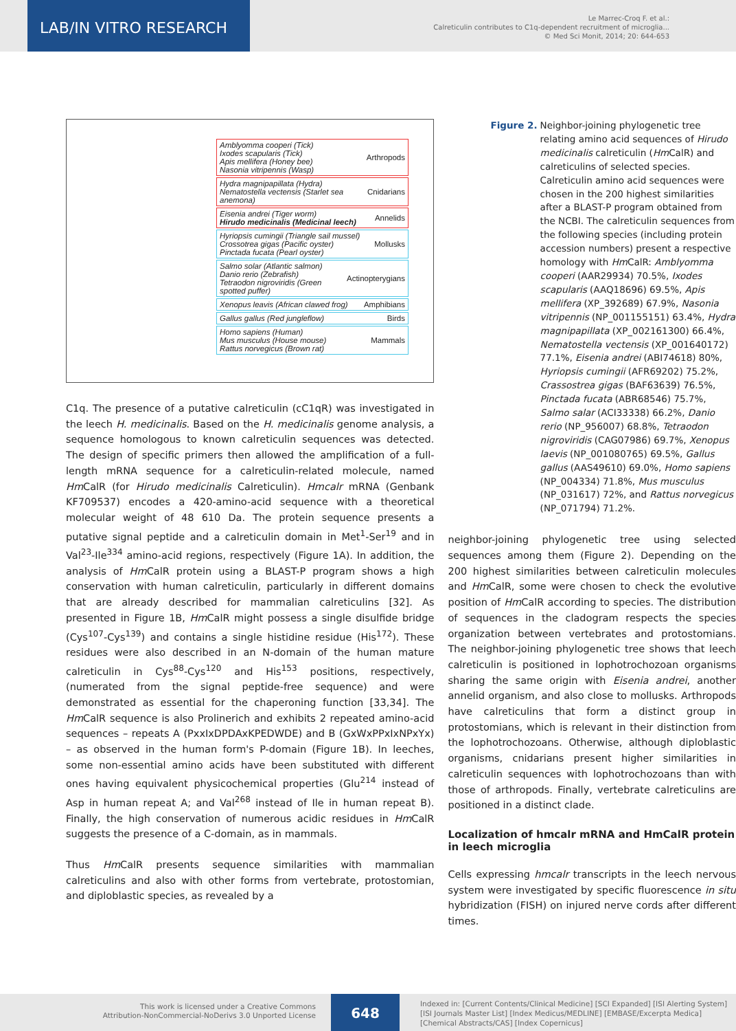LAB/IN VITRO RESEARCH
Le Marrec-Croq F. et al.:
Calreticulin contributes to C1q-dependent recruitment of microglia...
© Med Sci Monit, 2014; 20: 644-653
Amblyomma cooperi (Tick)
Ixodes scapularis (Tick)
Apis mellifera (Honey bee)
Nasonia vitripennis (Wasp)
Arthropods
Hydra magnipapillata (Hydra)
Nematostella vectensis (Starlet sea anemona)
Cnidarians
Eisenia andrei (Tiger worm)
Hirudo medicinalis (Medicinal leech)
Annelids
Hyriopsis cumingii (Triangle sail mussel)
Crossotrea gigas (Pacific oyster)
Pinctada fucata (Pearl oyster)
Mollusks
Salmo solar (Atlantic salmon)
Danio rerio (Zebrafish)
Tetraodon nigroviridis (Green spotted puffer)
Actinopterygians
Xenopus leavis (African clawed frog)
Amphibians
Gallus gallus (Red jungleflow) Birds
Homo sapiens (Human)
Mus musculus (House mouse)
Rattus norvegicus (Brown rat)
Mammals
C1q. The presence of a putative calreticulin (cC1qR) was investigated in the leech H. medicinalis. Based on the H. medicinalis genome analysis, a sequence homologous to known calreticulin sequences was detected. The design of specific primers then allowed the amplification of a full-length mRNA sequence for a calreticulin-related molecule, named Hm CalR (for Hirudo medicinalis Calreticulin). Hmcalr mRNA (Genbank KF709537) encodes a 420-amino-acid sequence with a theoretical molecular weight of 48 610 Da. The protein sequence presents a putative signal peptide and a calreticulin domain in Met<sup>1</sup>-Ser<sup>19</sup> and in Val<sup>23</sup>-Ile<sup>334</sup> amino-acid regions, respectively (Figure 1A). In addition, the analysis of Hm CalR protein using a BLAST-P program shows a high conservation with human calreticulin, particularly in different domains that are already described for mammalian calreticulins [32]. As presented in Figure 1B, Hm CalR might possess a single disulfide bridge (Cys<sup>107</sup>-Cys<sup>139</sup>) and contains a single histidine residue (His<sup>172</sup>). These residues were also described in an N-domain of the human mature calreticulin in Cys<sup>88</sup>-Cys<sup>120</sup> and His<sup>153</sup> positions, respectively, (numerated from the signal peptide-free sequence) and were demonstrated as essential for the chaperoning function [33,34]. The Hm CalR sequence is also Prolinerich and exhibits 2 repeated amino-acid sequences – repeats A (PxxIxDPDAxKPEDWDE) and B (GxWxPPxIxNPxYx) – as observed in the human form's P-domain (Figure 1B). In leeches, some non-essential amino acids have been substituted with different ones having equivalent physicochemical properties (Glu<sup>214</sup> instead of Asp in human repeat A; and Val<sup>268</sup> instead of Ile in human repeat B). Finally, the high conservation of numerous acidic residues in Hm CalR suggests the presence of a C-domain, as in mammals.
Thus Hm CalR presents sequence similarities with mammalian calreticulins and also with other forms from vertebrate, protostomian, and diploblastic species, as revealed by a
Figure 2. Neighbor-joining phylogenetic tree relating amino acid sequences of Hirudo medicinalis calreticulin (Hm CalR) and calreticulins of selected species. Calreticulin amino acid sequences were chosen in the 200 highest similarities after a BLAST-P program obtained from the NCBI. The calreticulin sequences from the following species (including protein accession numbers) present a respective homology with Hm CalR: Amblyomma cooperi (AAR29934) 70.5%, Ixodes scapularis (AAQ18696) 69.5%, Apis mellifera (XP_392689) 67.9%, Nasonia vitripennis (NP_001155151) 63.4%, Hydra magnipapillata (XP_002161300) 66.4%, Nematostella vectensis (XP_001640172) 77.1%, Eisenia andrei (ABI74618) 80%, Hyriopsis cumingii (AFR69202) 75.2%, Crassostrea gigas (BAF63639) 76.5%, Pinctada fucata (ABR68546) 75.7%, Salmo salar (ACI33338) 66.2%, Danio rerio (NP_956007) 68.8%, Tetraodon nigroviridis (CAG07986) 69.7%, Xenopus laevis (NP_001080765) 69.5%, Gallus gallus (AAS49610) 69.0%, Homo sapiens (NP_004334) 71.8%, Mus musculus (NP_031617) 72%, and Rattus norvegicus (NP_071794) 71.2%.
neighbor-joining phylogenetic tree using selected sequences among them (Figure 2). Depending on the 200 highest similarities between calreticulin molecules and Hm CalR, some were chosen to check the evolutive position of Hm CalR according to species. The distribution of sequences in the cladogram respects the species organization between vertebrates and protostomians. The neighbor-joining phylogenetic tree shows that leech calreticulin is positioned in lophotrochozoan organisms sharing the same origin with Eisenia andrei, another annelid organism, and also close to mollusks. Arthropods have calreticulins that form a distinct group in protostomians, which is relevant in their distinction from the lophotrochozoans. Otherwise, although diploblastic organisms, cnidarians present higher similarities in calreticulin sequences with lophotrochozoans than with those of arthropods. Finally, vertebrate calreticulins are positioned in a distinct clade.
Localization of hmcalr mRNA and HmCalR protein in leech microglia
Cells expressing hmcalr transcripts in the leech nervous system were investigated by specific fluorescence in situ hybridization (FISH) on injured nerve cords after different times.
This work is licensed under a Creative Commons
Attribution-NonCommercial-NoDerivs 3.0 Unported License
648
Indexed in: [Current Contents/Clinical Medicine] [SCI Expanded] [ISI Alerting System]
[ISI Journals Master List] [Index Medicus/MEDLINE] [EMBASE/Excerpta Medica]
[Chemical Abstracts/CAS] [Index Copernicus]